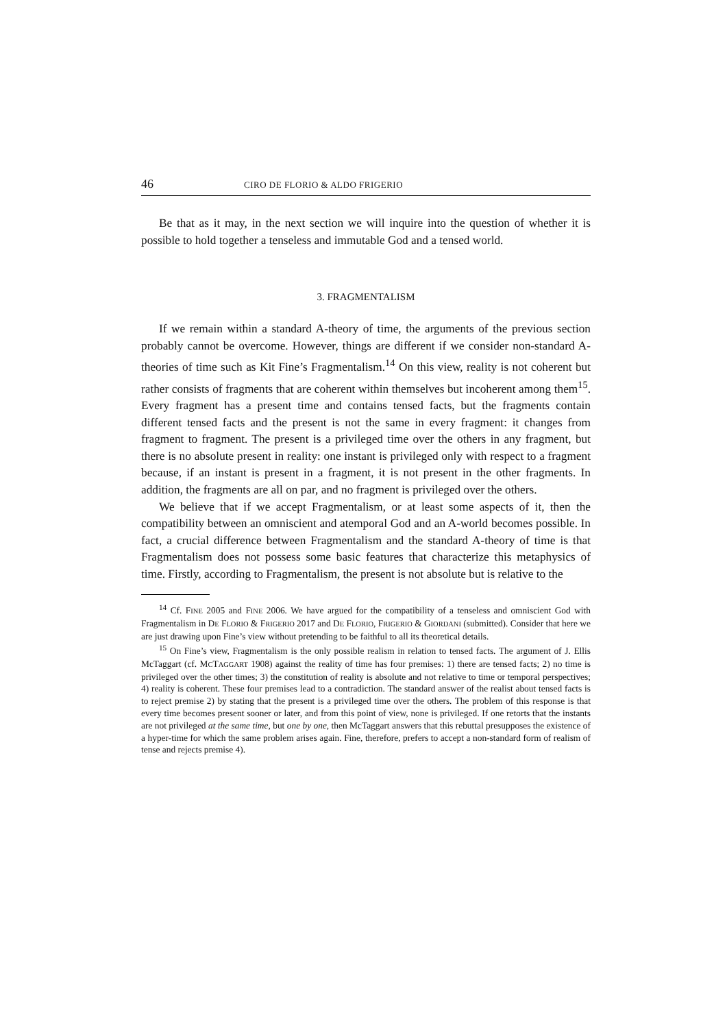46 CIRO DE FLORIO & ALDO FRIGERIO
Be that as it may, in the next section we will inquire into the question of whether it is possible to hold together a tenseless and immutable God and a tensed world.
3. FRAGMENTALISM
If we remain within a standard A-theory of time, the arguments of the previous section probably cannot be overcome. However, things are different if we consider non-standard A-theories of time such as Kit Fine’s Fragmentalism.<sup>14</sup> On this view, reality is not coherent but rather consists of fragments that are coherent within themselves but incoherent among them<sup>15</sup>. Every fragment has a present time and contains tensed facts, but the fragments contain different tensed facts and the present is not the same in every fragment: it changes from fragment to fragment. The present is a privileged time over the others in any fragment, but there is no absolute present in reality: one instant is privileged only with respect to a fragment because, if an instant is present in a fragment, it is not present in the other fragments. In addition, the fragments are all on par, and no fragment is privileged over the others.
We believe that if we accept Fragmentalism, or at least some aspects of it, then the compatibility between an omniscient and atemporal God and an A-world becomes possible. In fact, a crucial difference between Fragmentalism and the standard A-theory of time is that Fragmentalism does not possess some basic features that characterize this metaphysics of time. Firstly, according to Fragmentalism, the present is not absolute but is relative to the
<sup>14</sup> Cf. FINE 2005 and FINE 2006. We have argued for the compatibility of a tenseless and omniscient God with Fragmentalism in DE FLORIO & FRIGERIO 2017 and DE FLORIO, FRIGERIO & GIORDANI (submitted). Consider that here we are just drawing upon Fine’s view without pretending to be faithful to all its theoretical details.
<sup>15</sup> On Fine’s view, Fragmentalism is the only possible realism in relation to tensed facts. The argument of J. Ellis McTaggart (cf. MCTAGGART 1908) against the reality of time has four premises: 1) there are tensed facts; 2) no time is privileged over the other times; 3) the constitution of reality is absolute and not relative to time or temporal perspectives; 4) reality is coherent. These four premises lead to a contradiction. The standard answer of the realist about tensed facts is to reject premise 2) by stating that the present is a privileged time over the others. The problem of this response is that every time becomes present sooner or later, and from this point of view, none is privileged. If one retorts that the instants are not privileged at the same time, but one by one, then McTaggart answers that this rebuttal presupposes the existence of a hyper-time for which the same problem arises again. Fine, therefore, prefers to accept a non-standard form of realism of tense and rejects premise 4).